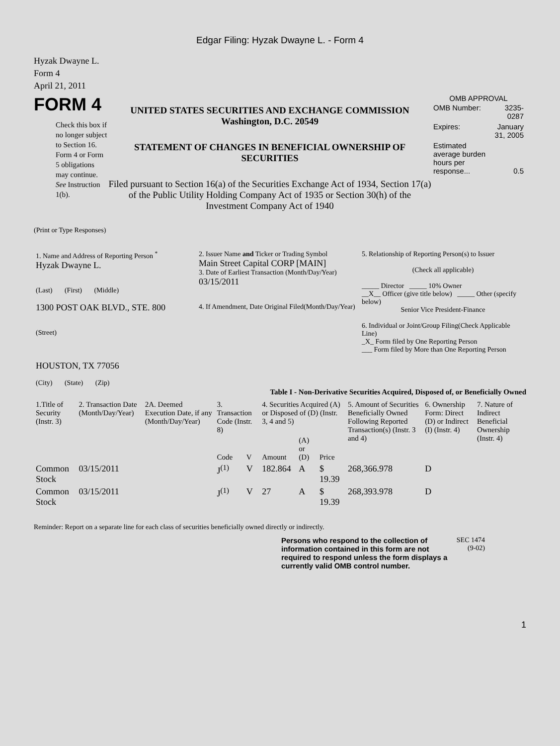Edgar Filing: Hyzak Dwayne L. - Form 4
Hyzak Dwayne L.
Form 4
April 21, 2011
FORM 4
Check this box if no longer subject to Section 16. Form 4 or Form 5 obligations may continue. See Instruction 1(b).
UNITED STATES SECURITIES AND EXCHANGE COMMISSION
Washington, D.C. 20549
STATEMENT OF CHANGES IN BENEFICIAL OWNERSHIP OF SECURITIES
Filed pursuant to Section 16(a) of the Securities Exchange Act of 1934, Section 17(a) of the Public Utility Holding Company Act of 1935 or Section 30(h) of the Investment Company Act of 1940
OMB APPROVAL
| OMB Number: | 3235-0287 |
| Expires: | January 31, 2005 |
| Estimated average burden hours per response... | 0.5 |
(Print or Type Responses)
| 1. Name and Address of Reporting Person <sup>*</sup> Hyzak Dwayne L. (Last) (First) (Middle) 1300 POST OAK BLVD., STE. 800 (Street) HOUSTON, TX 77056 (City) (State) (Zip) | 2. Issuer Name and Ticker or Trading Symbol Main Street Capital CORP [MAIN] 3. Date of Earliest Transaction (Month/Day/Year) 03/15/2011 4. If Amendment, Date Original Filed(Month/Day/Year) | 5. Relationship of Reporting Person(s) to Issuer (Check all applicable) _____ Director _____ 10% Owner __X__ Officer (give title below) _____ Other (specify below) Senior Vice President-Finance 6. Individual or Joint/Group Filing(Check Applicable Line) _X_ Form filed by One Reporting Person ___ Form filed by More than One Reporting Person |
Table I - Non-Derivative Securities Acquired, Disposed of, or Beneficially Owned
| 1.Title of Security (Instr. 3) | 2. Transaction Date (Month/Day/Year) | 2A. Deemed Execution Date, if any (Month/Day/Year) | 3. Transaction Code (Instr. 8) | | 4. Securities Acquired (A) or Disposed of (D) (Instr. 3, 4 and 5) | | | 5. Amount of Securities Beneficially Owned Following Reported Transaction(s) (Instr. 3 and 4) | 6. Ownership Form: Direct (D) or Indirect (I) (Instr. 4) | 7. Nature of Indirect Beneficial Ownership (Instr. 4) |
| --- | --- | --- | --- | --- | --- | --- | --- | --- | --- | --- |
| | | | Code | V | Amount | (A) or (D) | Price | | | |
| Common Stock | 03/15/2011 | | J<sup>(1)</sup> | V | 182.864 | A | $ 19.39 | 268,366.978 | D | |
| Common Stock | 03/15/2011 | | J<sup>(1)</sup> | V | 27 | A | $ 19.39 | 268,393.978 | D | |
Reminder: Report on a separate line for each class of securities beneficially owned directly or indirectly.
Persons who respond to the collection of information contained in this form are not required to respond unless the form displays a currently valid OMB control number.
SEC 1474
(9-02)
1